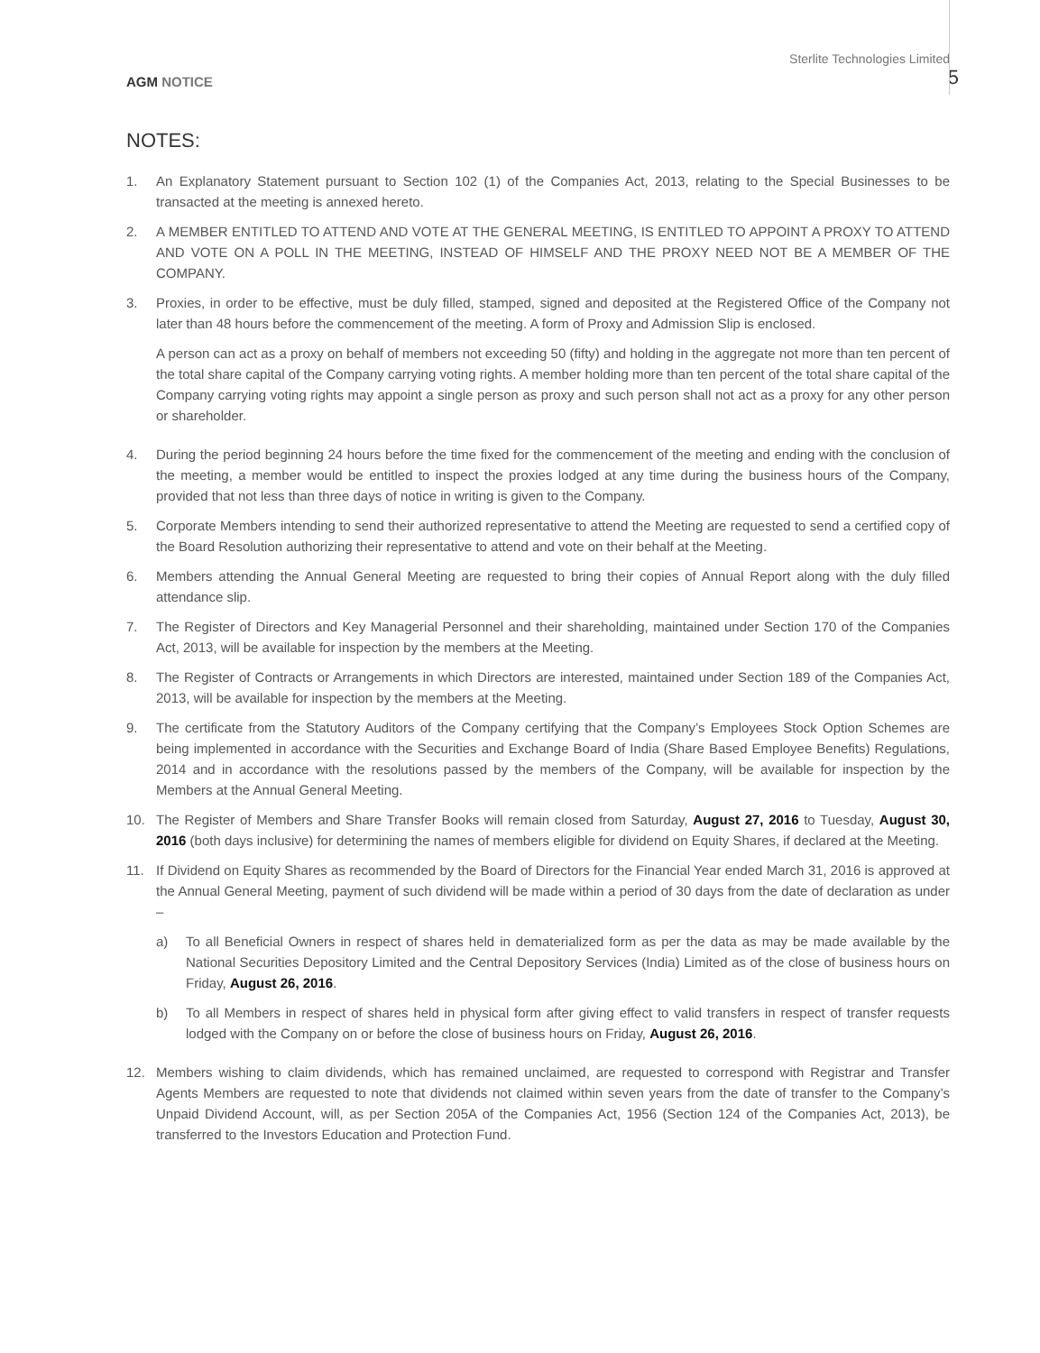AGM NOTICE
Sterlite Technologies Limited
5
NOTES:
1. An Explanatory Statement pursuant to Section 102 (1) of the Companies Act, 2013, relating to the Special Businesses to be transacted at the meeting is annexed hereto.
2. A MEMBER ENTITLED TO ATTEND AND VOTE AT THE GENERAL MEETING, IS ENTITLED TO APPOINT A PROXY TO ATTEND AND VOTE ON A POLL IN THE MEETING, INSTEAD OF HIMSELF AND THE PROXY NEED NOT BE A MEMBER OF THE COMPANY.
3. Proxies, in order to be effective, must be duly filled, stamped, signed and deposited at the Registered Office of the Company not later than 48 hours before the commencement of the meeting. A form of Proxy and Admission Slip is enclosed.
A person can act as a proxy on behalf of members not exceeding 50 (fifty) and holding in the aggregate not more than ten percent of the total share capital of the Company carrying voting rights. A member holding more than ten percent of the total share capital of the Company carrying voting rights may appoint a single person as proxy and such person shall not act as a proxy for any other person or shareholder.
4. During the period beginning 24 hours before the time fixed for the commencement of the meeting and ending with the conclusion of the meeting, a member would be entitled to inspect the proxies lodged at any time during the business hours of the Company, provided that not less than three days of notice in writing is given to the Company.
5. Corporate Members intending to send their authorized representative to attend the Meeting are requested to send a certified copy of the Board Resolution authorizing their representative to attend and vote on their behalf at the Meeting.
6. Members attending the Annual General Meeting are requested to bring their copies of Annual Report along with the duly filled attendance slip.
7. The Register of Directors and Key Managerial Personnel and their shareholding, maintained under Section 170 of the Companies Act, 2013, will be available for inspection by the members at the Meeting.
8. The Register of Contracts or Arrangements in which Directors are interested, maintained under Section 189 of the Companies Act, 2013, will be available for inspection by the members at the Meeting.
9. The certificate from the Statutory Auditors of the Company certifying that the Company’s Employees Stock Option Schemes are being implemented in accordance with the Securities and Exchange Board of India (Share Based Employee Benefits) Regulations, 2014 and in accordance with the resolutions passed by the members of the Company, will be available for inspection by the Members at the Annual General Meeting.
10. The Register of Members and Share Transfer Books will remain closed from Saturday, August 27, 2016 to Tuesday, August 30, 2016 (both days inclusive) for determining the names of members eligible for dividend on Equity Shares, if declared at the Meeting.
11. If Dividend on Equity Shares as recommended by the Board of Directors for the Financial Year ended March 31, 2016 is approved at the Annual General Meeting, payment of such dividend will be made within a period of 30 days from the date of declaration as under –
a) To all Beneficial Owners in respect of shares held in dematerialized form as per the data as may be made available by the National Securities Depository Limited and the Central Depository Services (India) Limited as of the close of business hours on Friday, August 26, 2016.
b) To all Members in respect of shares held in physical form after giving effect to valid transfers in respect of transfer requests lodged with the Company on or before the close of business hours on Friday, August 26, 2016.
12. Members wishing to claim dividends, which has remained unclaimed, are requested to correspond with Registrar and Transfer Agents Members are requested to note that dividends not claimed within seven years from the date of transfer to the Company’s Unpaid Dividend Account, will, as per Section 205A of the Companies Act, 1956 (Section 124 of the Companies Act, 2013), be transferred to the Investors Education and Protection Fund.